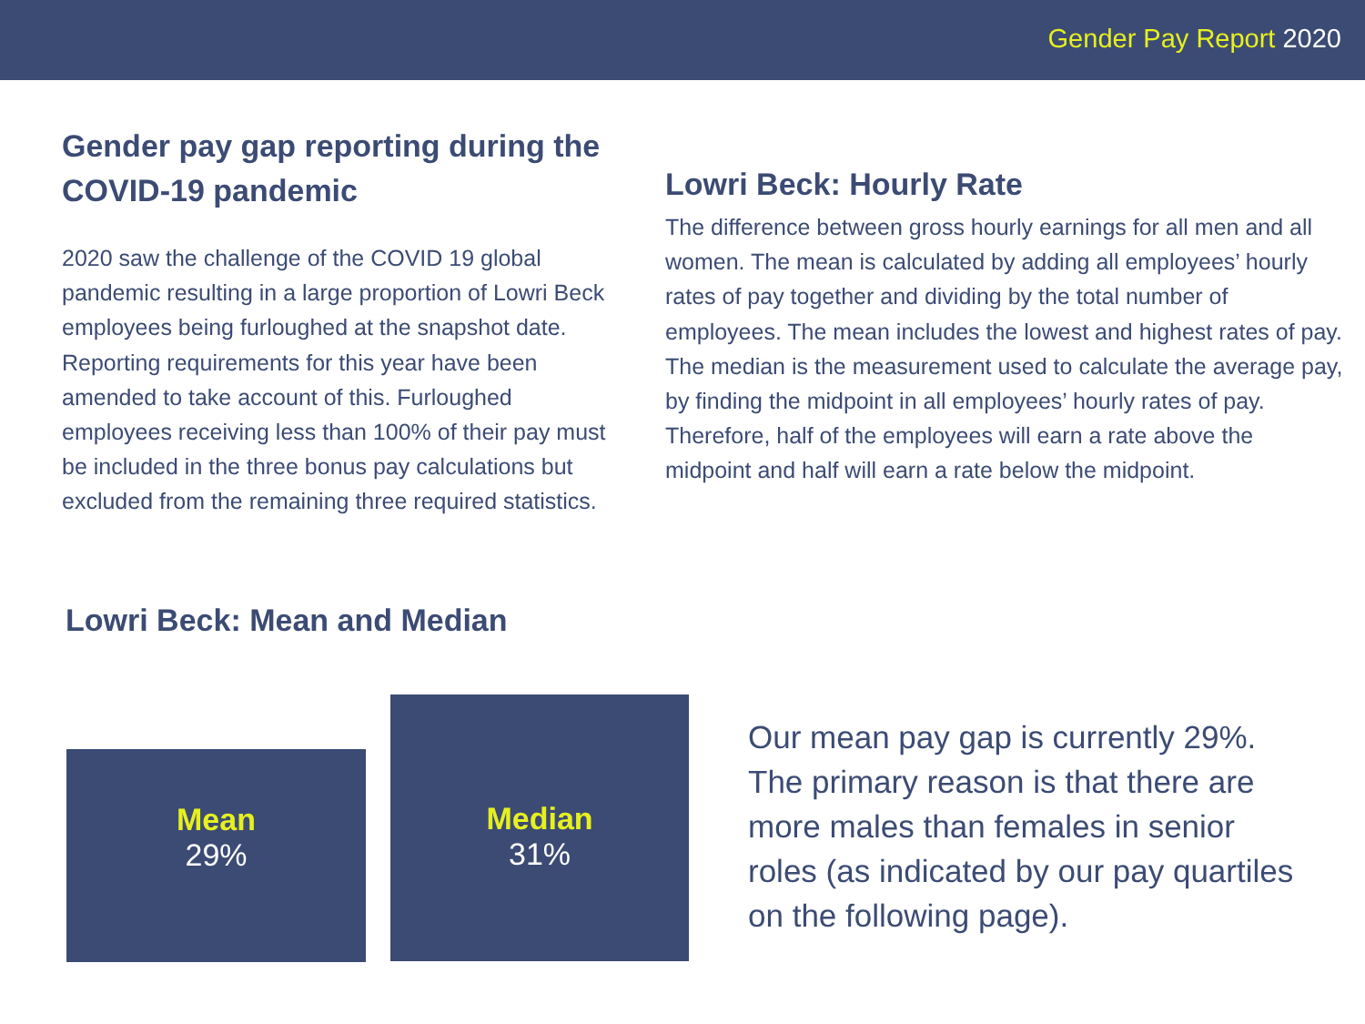Gender Pay Report 2020
Gender pay gap reporting during the COVID-19 pandemic
2020 saw the challenge of the COVID 19 global pandemic resulting in a large proportion of Lowri Beck employees being furloughed at the snapshot date. Reporting requirements for this year have been amended to take account of this. Furloughed employees receiving less than 100% of their pay must be included in the three bonus pay calculations but excluded from the remaining three required statistics.
Lowri Beck: Hourly Rate
The difference between gross hourly earnings for all men and all women. The mean is calculated by adding all employees’ hourly rates of pay together and dividing by the total number of employees. The mean includes the lowest and highest rates of pay. The median is the measurement used to calculate the average pay, by finding the midpoint in all employees’ hourly rates of pay. Therefore, half of the employees will earn a rate above the midpoint and half will earn a rate below the midpoint.
Lowri Beck: Mean and Median
Mean
29%
Median
31%
Our mean pay gap is currently 29%. The primary reason is that there are more males than females in senior roles (as indicated by our pay quartiles on the following page).